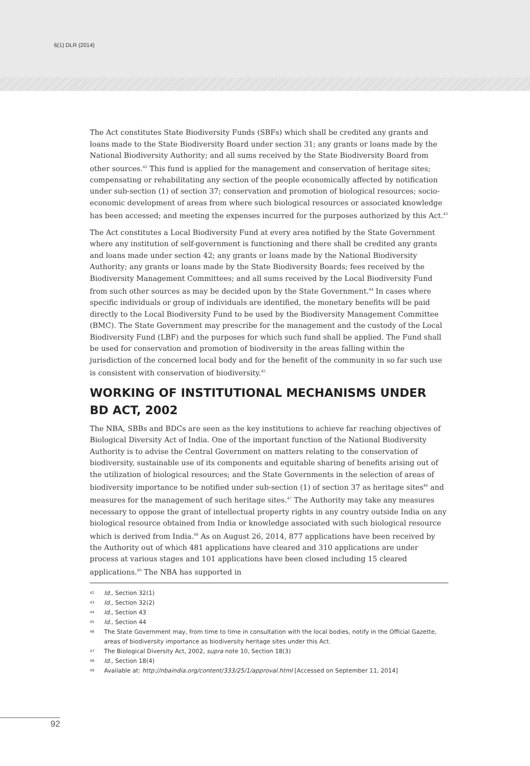6(1) DLR (2014)
The Act constitutes State Biodiversity Funds (SBFs) which shall be credited any grants and loans made to the State Biodiversity Board under section 31; any grants or loans made by the National Biodiversity Authority; and all sums received by the State Biodiversity Board from other sources.<sup>42</sup> This fund is applied for the management and conservation of heritage sites; compensating or rehabilitating any section of the people economically affected by notification under sub-section (1) of section 37; conservation and promotion of biological resources; socio-economic development of areas from where such biological resources or associated knowledge has been accessed; and meeting the expenses incurred for the purposes authorized by this Act.<sup>43</sup>
The Act constitutes a Local Biodiversity Fund at every area notified by the State Government where any institution of self-government is functioning and there shall be credited any grants and loans made under section 42; any grants or loans made by the National Biodiversity Authority; any grants or loans made by the State Biodiversity Boards; fees received by the Biodiversity Management Committees; and all sums received by the Local Biodiversity Fund from such other sources as may be decided upon by the State Government.<sup>44</sup> In cases where specific individuals or group of individuals are identified, the monetary benefits will be paid directly to the Local Biodiversity Fund to be used by the Biodiversity Management Committee (BMC). The State Government may prescribe for the management and the custody of the Local Biodiversity Fund (LBF) and the purposes for which such fund shall be applied. The Fund shall be used for conservation and promotion of biodiversity in the areas falling within the jurisdiction of the concerned local body and for the benefit of the community in so far such use is consistent with conservation of biodiversity.<sup>45</sup>
WORKING OF INSTITUTIONAL MECHANISMS UNDER BD ACT, 2002
The NBA, SBBs and BDCs are seen as the key institutions to achieve far reaching objectives of Biological Diversity Act of India. One of the important function of the National Biodiversity Authority is to advise the Central Government on matters relating to the conservation of biodiversity, sustainable use of its components and equitable sharing of benefits arising out of the utilization of biological resources; and the State Governments in the selection of areas of biodiversity importance to be notified under sub-section (1) of section 37 as heritage sites<sup>46</sup> and measures for the management of such heritage sites.<sup>47</sup> The Authority may take any measures necessary to oppose the grant of intellectual property rights in any country outside India on any biological resource obtained from India or knowledge associated with such biological resource which is derived from India.<sup>48</sup> As on August 26, 2014, 877 applications have been received by the Authority out of which 481 applications have cleared and 310 applications are under process at various stages and 101 applications have been closed including 15 cleared applications.<sup>49</sup> The NBA has supported in
42 Id., Section 32(1)
43 Id., Section 32(2)
44 Id., Section 43
45 Id., Section 44
46 The State Government may, from time to time in consultation with the local bodies, notify in the Official Gazette, areas of biodiversity importance as biodiversity heritage sites under this Act.
47 The Biological Diversity Act, 2002, supra note 10, Section 18(3)
48 Id., Section 18(4)
49 Available at: http://nbaindia.org/content/333/25/1/approval.html [Accessed on September 11, 2014]
92